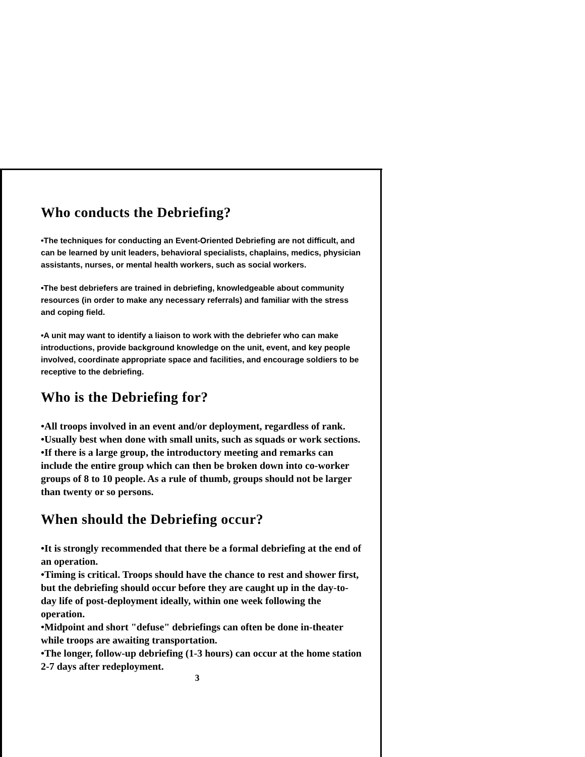Who conducts the Debriefing?
•The techniques for conducting an Event-Oriented Debriefing are not difficult, and can be learned by unit leaders, behavioral specialists, chaplains, medics, physician assistants, nurses, or mental health workers, such as social workers.
•The best debriefers are trained in debriefing, knowledgeable about community resources (in order to make any necessary referrals) and familiar with the stress and coping field.
•A unit may want to identify a liaison to work with the debriefer who can make introductions, provide background knowledge on the unit, event, and key people involved, coordinate appropriate space and facilities, and encourage soldiers to be receptive to the debriefing.
Who is the Debriefing for?
•All troops involved in an event and/or deployment, regardless of rank.
•Usually best when done with small units, such as squads or work sections.
•If there is a large group, the introductory meeting and remarks can include the entire group which can then be broken down into co-worker groups of 8 to 10 people. As a rule of thumb, groups should not be larger than twenty or so persons.
When should the Debriefing occur?
•It is strongly recommended that there be a formal debriefing at the end of an operation.
•Timing is critical. Troops should have the chance to rest and shower first, but the debriefing should occur before they are caught up in the day-to-day life of post-deployment ideally, within one week following the operation.
•Midpoint and short "defuse" debriefings can often be done in-theater while troops are awaiting transportation.
•The longer, follow-up debriefing (1-3 hours) can occur at the home station 2-7 days after redeployment.
3